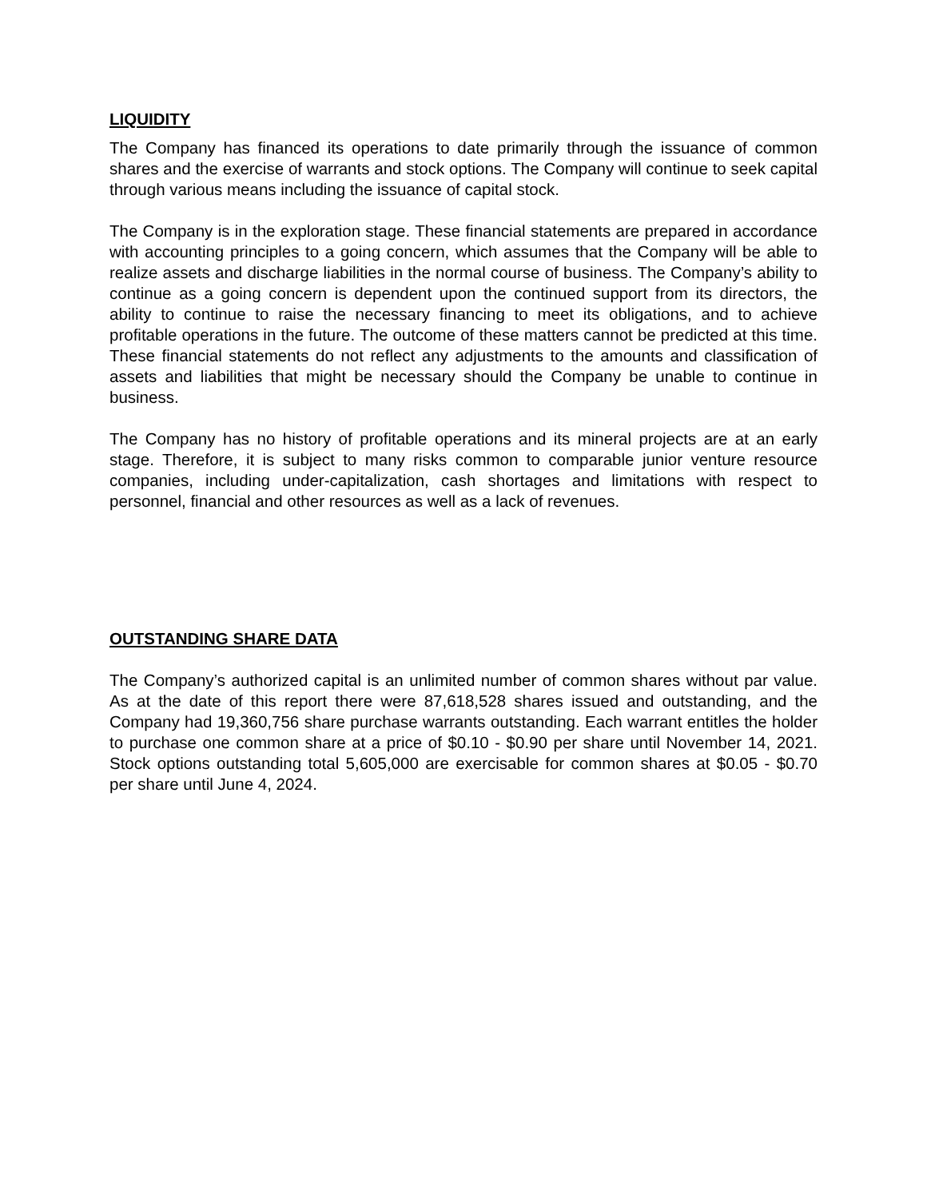LIQUIDITY
The Company has financed its operations to date primarily through the issuance of common shares and the exercise of warrants and stock options. The Company will continue to seek capital through various means including the issuance of capital stock.
The Company is in the exploration stage. These financial statements are prepared in accordance with accounting principles to a going concern, which assumes that the Company will be able to realize assets and discharge liabilities in the normal course of business. The Company’s ability to continue as a going concern is dependent upon the continued support from its directors, the ability to continue to raise the necessary financing to meet its obligations, and to achieve profitable operations in the future. The outcome of these matters cannot be predicted at this time. These financial statements do not reflect any adjustments to the amounts and classification of assets and liabilities that might be necessary should the Company be unable to continue in business.
The Company has no history of profitable operations and its mineral projects are at an early stage. Therefore, it is subject to many risks common to comparable junior venture resource companies, including under-capitalization, cash shortages and limitations with respect to personnel, financial and other resources as well as a lack of revenues.
OUTSTANDING SHARE DATA
The Company’s authorized capital is an unlimited number of common shares without par value. As at the date of this report there were 87,618,528 shares issued and outstanding, and the Company had 19,360,756 share purchase warrants outstanding. Each warrant entitles the holder to purchase one common share at a price of $0.10 - $0.90 per share until November 14, 2021. Stock options outstanding total 5,605,000 are exercisable for common shares at $0.05 - $0.70 per share until June 4, 2024.